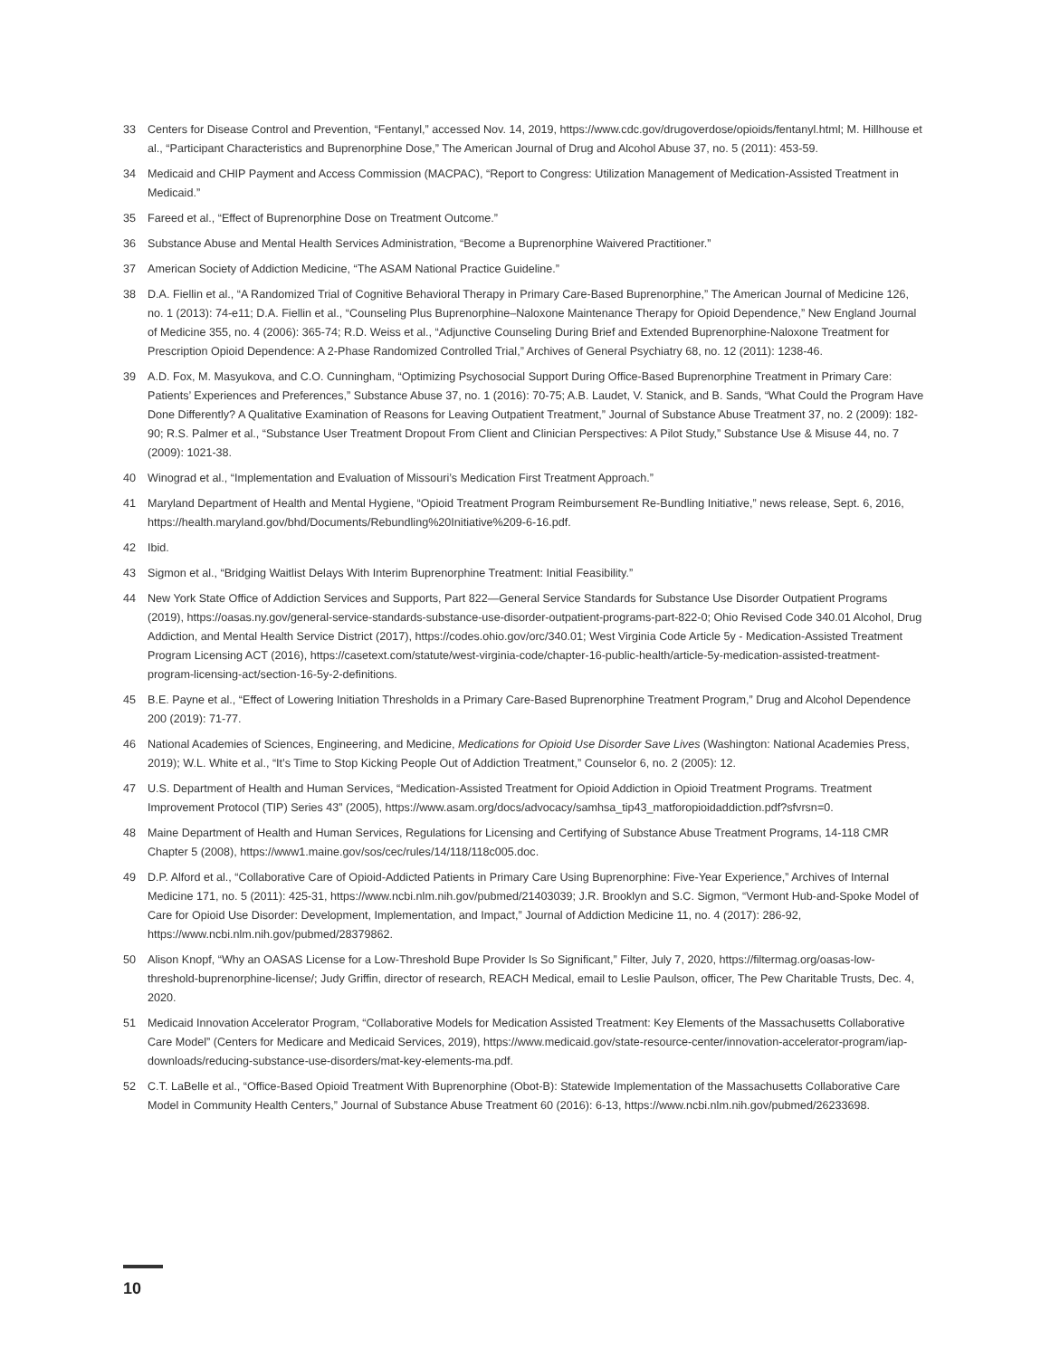33 Centers for Disease Control and Prevention, “Fentanyl,” accessed Nov. 14, 2019, https://www.cdc.gov/drugoverdose/opioids/fentanyl.html; M. Hillhouse et al., “Participant Characteristics and Buprenorphine Dose,” The American Journal of Drug and Alcohol Abuse 37, no. 5 (2011): 453-59.
34 Medicaid and CHIP Payment and Access Commission (MACPAC), “Report to Congress: Utilization Management of Medication-Assisted Treatment in Medicaid.”
35 Fareed et al., “Effect of Buprenorphine Dose on Treatment Outcome.”
36 Substance Abuse and Mental Health Services Administration, “Become a Buprenorphine Waivered Practitioner.”
37 American Society of Addiction Medicine, “The ASAM National Practice Guideline.”
38 D.A. Fiellin et al., “A Randomized Trial of Cognitive Behavioral Therapy in Primary Care-Based Buprenorphine,” The American Journal of Medicine 126, no. 1 (2013): 74-e11; D.A. Fiellin et al., “Counseling Plus Buprenorphine–Naloxone Maintenance Therapy for Opioid Dependence,” New England Journal of Medicine 355, no. 4 (2006): 365-74; R.D. Weiss et al., “Adjunctive Counseling During Brief and Extended Buprenorphine-Naloxone Treatment for Prescription Opioid Dependence: A 2-Phase Randomized Controlled Trial,” Archives of General Psychiatry 68, no. 12 (2011): 1238-46.
39 A.D. Fox, M. Masyukova, and C.O. Cunningham, “Optimizing Psychosocial Support During Office-Based Buprenorphine Treatment in Primary Care: Patients’ Experiences and Preferences,” Substance Abuse 37, no. 1 (2016): 70-75; A.B. Laudet, V. Stanick, and B. Sands, “What Could the Program Have Done Differently? A Qualitative Examination of Reasons for Leaving Outpatient Treatment,” Journal of Substance Abuse Treatment 37, no. 2 (2009): 182-90; R.S. Palmer et al., “Substance User Treatment Dropout From Client and Clinician Perspectives: A Pilot Study,” Substance Use & Misuse 44, no. 7 (2009): 1021-38.
40 Winograd et al., “Implementation and Evaluation of Missouri’s Medication First Treatment Approach.”
41 Maryland Department of Health and Mental Hygiene, “Opioid Treatment Program Reimbursement Re-Bundling Initiative,” news release, Sept. 6, 2016, https://health.maryland.gov/bhd/Documents/Rebundling%20Initiative%209-6-16.pdf.
42 Ibid.
43 Sigmon et al., “Bridging Waitlist Delays With Interim Buprenorphine Treatment: Initial Feasibility.”
44 New York State Office of Addiction Services and Supports, Part 822—General Service Standards for Substance Use Disorder Outpatient Programs (2019), https://oasas.ny.gov/general-service-standards-substance-use-disorder-outpatient-programs-part-822-0; Ohio Revised Code 340.01 Alcohol, Drug Addiction, and Mental Health Service District (2017), https://codes.ohio.gov/orc/340.01; West Virginia Code Article 5y - Medication-Assisted Treatment Program Licensing ACT (2016), https://casetext.com/statute/west-virginia-code/chapter-16-public-health/article-5y-medication-assisted-treatment-program-licensing-act/section-16-5y-2-definitions.
45 B.E. Payne et al., “Effect of Lowering Initiation Thresholds in a Primary Care-Based Buprenorphine Treatment Program,” Drug and Alcohol Dependence 200 (2019): 71-77.
46 National Academies of Sciences, Engineering, and Medicine, Medications for Opioid Use Disorder Save Lives (Washington: National Academies Press, 2019); W.L. White et al., “It’s Time to Stop Kicking People Out of Addiction Treatment,” Counselor 6, no. 2 (2005): 12.
47 U.S. Department of Health and Human Services, “Medication-Assisted Treatment for Opioid Addiction in Opioid Treatment Programs. Treatment Improvement Protocol (TIP) Series 43” (2005), https://www.asam.org/docs/advocacy/samhsa_tip43_matforopioidaddiction.pdf?sfvrsn=0.
48 Maine Department of Health and Human Services, Regulations for Licensing and Certifying of Substance Abuse Treatment Programs, 14-118 CMR Chapter 5 (2008), https://www1.maine.gov/sos/cec/rules/14/118/118c005.doc.
49 D.P. Alford et al., “Collaborative Care of Opioid-Addicted Patients in Primary Care Using Buprenorphine: Five-Year Experience,” Archives of Internal Medicine 171, no. 5 (2011): 425-31, https://www.ncbi.nlm.nih.gov/pubmed/21403039; J.R. Brooklyn and S.C. Sigmon, “Vermont Hub-and-Spoke Model of Care for Opioid Use Disorder: Development, Implementation, and Impact,” Journal of Addiction Medicine 11, no. 4 (2017): 286-92, https://www.ncbi.nlm.nih.gov/pubmed/28379862.
50 Alison Knopf, “Why an OASAS License for a Low-Threshold Bupe Provider Is So Significant,” Filter, July 7, 2020, https://filtermag.org/oasas-low-threshold-buprenorphine-license/; Judy Griffin, director of research, REACH Medical, email to Leslie Paulson, officer, The Pew Charitable Trusts, Dec. 4, 2020.
51 Medicaid Innovation Accelerator Program, “Collaborative Models for Medication Assisted Treatment: Key Elements of the Massachusetts Collaborative Care Model” (Centers for Medicare and Medicaid Services, 2019), https://www.medicaid.gov/state-resource-center/innovation-accelerator-program/iap-downloads/reducing-substance-use-disorders/mat-key-elements-ma.pdf.
52 C.T. LaBelle et al., “Office-Based Opioid Treatment With Buprenorphine (Obot-B): Statewide Implementation of the Massachusetts Collaborative Care Model in Community Health Centers,” Journal of Substance Abuse Treatment 60 (2016): 6-13, https://www.ncbi.nlm.nih.gov/pubmed/26233698.
10